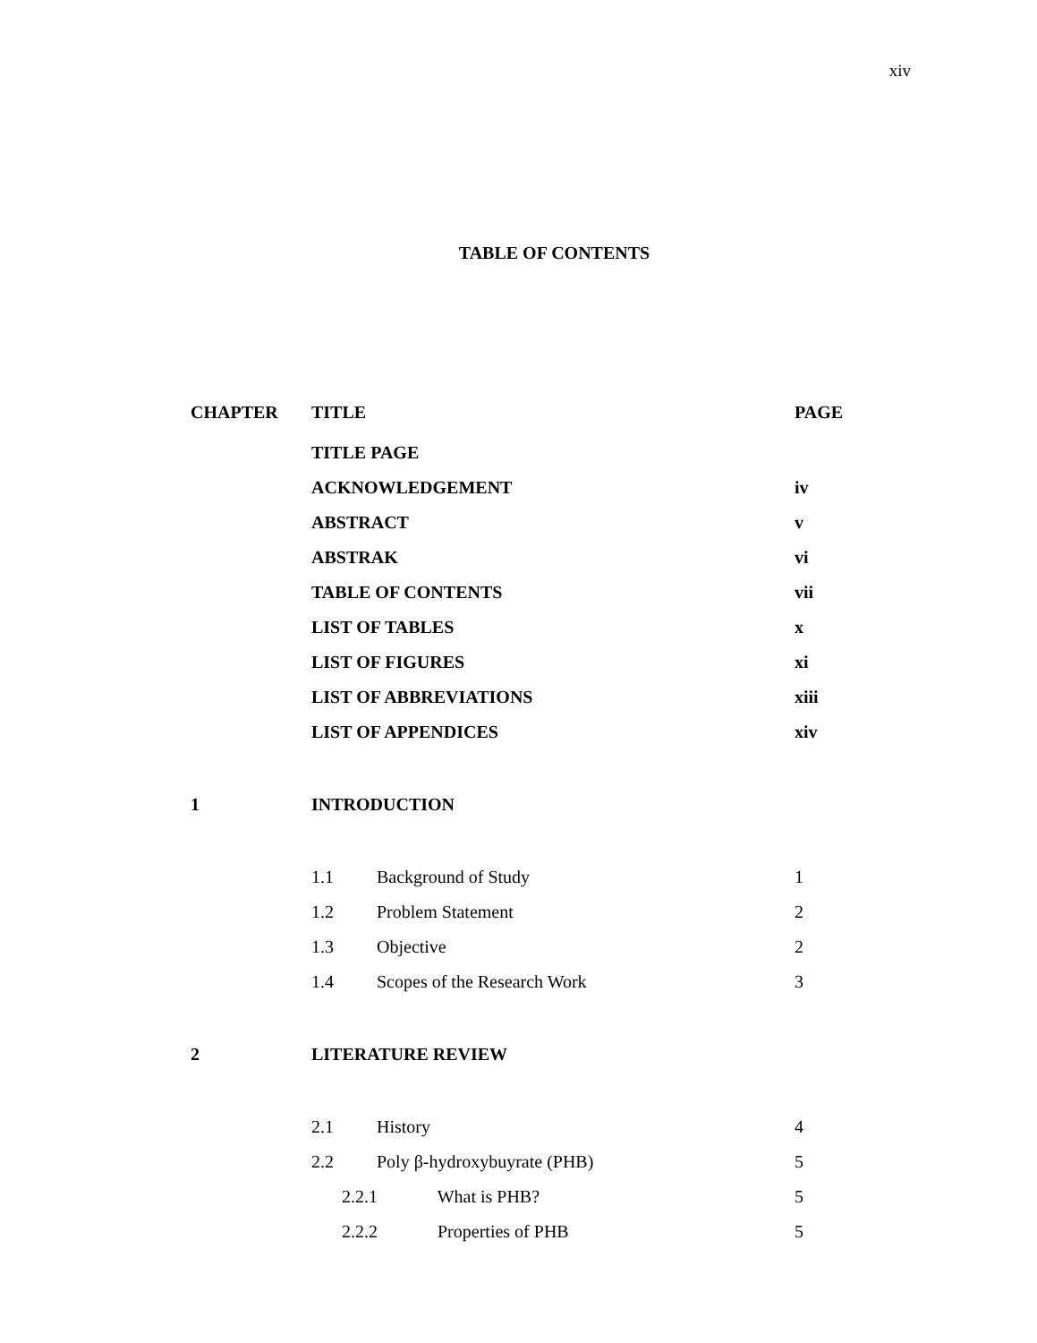xiv
TABLE OF CONTENTS
| CHAPTER | TITLE | PAGE |
| --- | --- | --- |
| | TITLE PAGE | |
| | ACKNOWLEDGEMENT | iv |
| | ABSTRACT | v |
| | ABSTRAK | vi |
| | TABLE OF CONTENTS | vii |
| | LIST OF TABLES | x |
| | LIST OF FIGURES | xi |
| | LIST OF ABBREVIATIONS | xiii |
| | LIST OF APPENDICES | xiv |
| 1 | INTRODUCTION | |
| | 1.1 Background of Study | 1 |
| | 1.2 Problem Statement | 2 |
| | 1.3 Objective | 2 |
| | 1.4 Scopes of the Research Work | 3 |
| 2 | LITERATURE REVIEW | |
| | 2.1 History | 4 |
| | 2.2 Poly β-hydroxybuyrate (PHB) | 5 |
| | 2.2.1 What is PHB? | 5 |
| | 2.2.2 Properties of PHB | 5 |